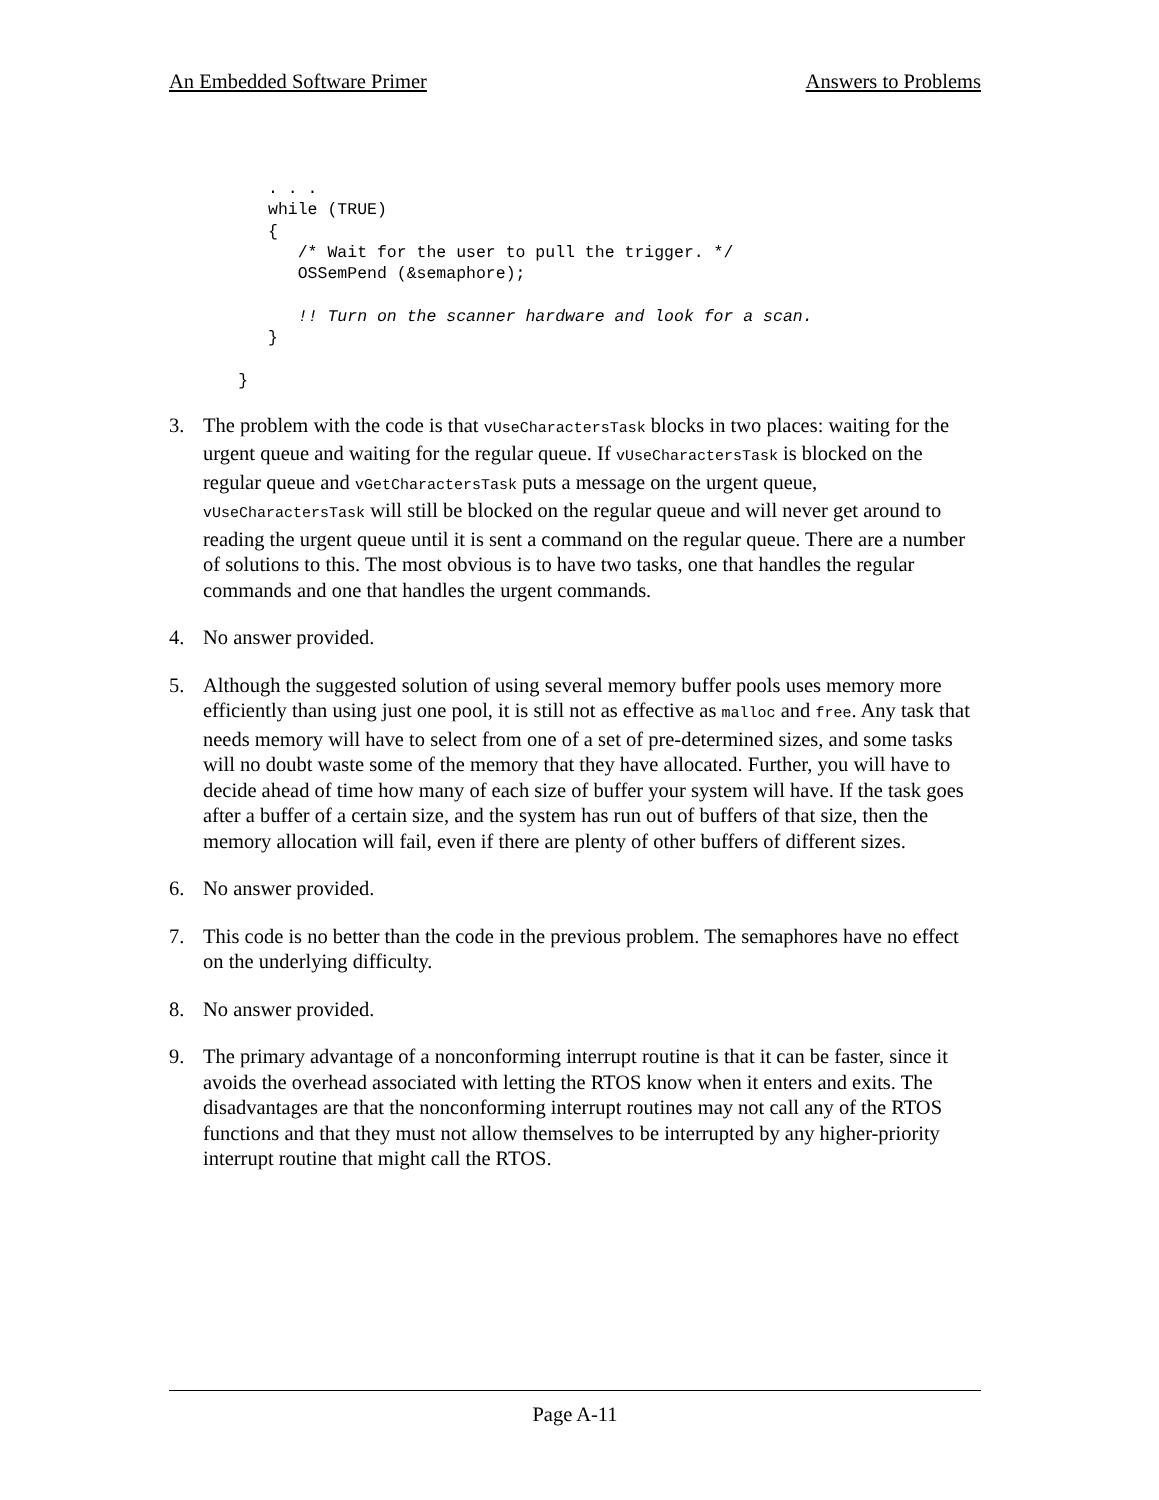An Embedded Software Primer Answers to Problems
          . . .
          while (TRUE)
          {
             /* Wait for the user to pull the trigger. */
             OSSemPend (&semaphore);

             !! Turn on the scanner hardware and look for a scan.
          }

       }
3. The problem with the code is that vUseCharactersTask blocks in two places: waiting for the urgent queue and waiting for the regular queue. If vUseCharactersTask is blocked on the regular queue and vGetCharactersTask puts a message on the urgent queue, vUseCharactersTask will still be blocked on the regular queue and will never get around to reading the urgent queue until it is sent a command on the regular queue. There are a number of solutions to this. The most obvious is to have two tasks, one that handles the regular commands and one that handles the urgent commands.
4. No answer provided.
5. Although the suggested solution of using several memory buffer pools uses memory more efficiently than using just one pool, it is still not as effective as malloc and free. Any task that needs memory will have to select from one of a set of pre-determined sizes, and some tasks will no doubt waste some of the memory that they have allocated. Further, you will have to decide ahead of time how many of each size of buffer your system will have. If the task goes after a buffer of a certain size, and the system has run out of buffers of that size, then the memory allocation will fail, even if there are plenty of other buffers of different sizes.
6. No answer provided.
7. This code is no better than the code in the previous problem. The semaphores have no effect on the underlying difficulty.
8. No answer provided.
9. The primary advantage of a nonconforming interrupt routine is that it can be faster, since it avoids the overhead associated with letting the RTOS know when it enters and exits. The disadvantages are that the nonconforming interrupt routines may not call any of the RTOS functions and that they must not allow themselves to be interrupted by any higher-priority interrupt routine that might call the RTOS.
Page A-11